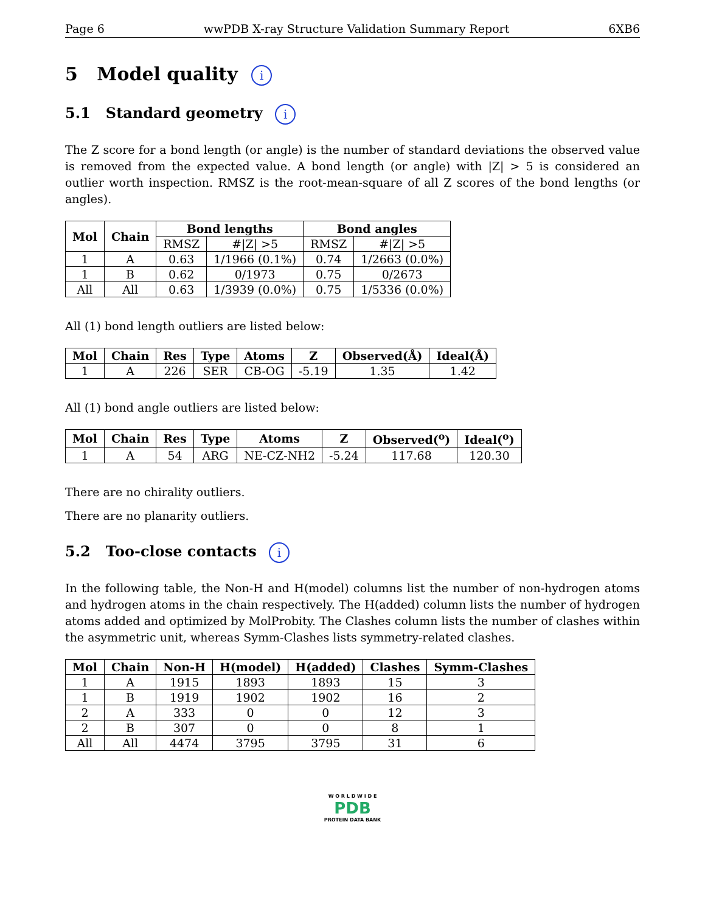Page 6 wwPDB X-ray Structure Validation Summary Report 6XB6
5 Model quality i
5.1 Standard geometry i
The Z score for a bond length (or angle) is the number of standard deviations the observed value is removed from the expected value. A bond length (or angle) with |Z| > 5 is considered an outlier worth inspection. RMSZ is the root-mean-square of all Z scores of the bond lengths (or angles).
| Mol | Chain | Bond lengths | | Bond angles | |
| --- | --- | --- | --- | --- | --- |
| | | RMSZ | #/Z/ >5 | RMSZ | #/Z/ >5 |
| 1 | A | 0.63 | 1/1966 (0.1%) | 0.74 | 1/2663 (0.0%) |
| 1 | B | 0.62 | 0/1973 | 0.75 | 0/2673 |
| All | All | 0.63 | 1/3939 (0.0%) | 0.75 | 1/5336 (0.0%) |
All (1) bond length outliers are listed below:
| Mol | Chain | Res | Type | Atoms | Z | Observed(Å) | Ideal(Å) |
| --- | --- | --- | --- | --- | --- | --- | --- |
| 1 | A | 226 | SER | CB-OG | -5.19 | 1.35 | 1.42 |
All (1) bond angle outliers are listed below:
| Mol | Chain | Res | Type | Atoms | Z | Observed(<sup>o</sup>) | Ideal(<sup>o</sup>) |
| --- | --- | --- | --- | --- | --- | --- | --- |
| 1 | A | 54 | ARG | NE-CZ-NH2 | -5.24 | 117.68 | 120.30 |
There are no chirality outliers.
There are no planarity outliers.
5.2 Too-close contacts i
In the following table, the Non-H and H(model) columns list the number of non-hydrogen atoms and hydrogen atoms in the chain respectively. The H(added) column lists the number of hydrogen atoms added and optimized by MolProbity. The Clashes column lists the number of clashes within the asymmetric unit, whereas Symm-Clashes lists symmetry-related clashes.
| Mol | Chain | Non-H | H(model) | H(added) | Clashes | Symm-Clashes |
| --- | --- | --- | --- | --- | --- | --- |
| 1 | A | 1915 | 1893 | 1893 | 15 | 3 |
| 1 | B | 1919 | 1902 | 1902 | 16 | 2 |
| 2 | A | 333 | 0 | 0 | 12 | 3 |
| 2 | B | 307 | 0 | 0 | 8 | 1 |
| All | All | 4474 | 3795 | 3795 | 31 | 6 |
W O R L D W I D E
PDB
PROTEIN DATA BANK